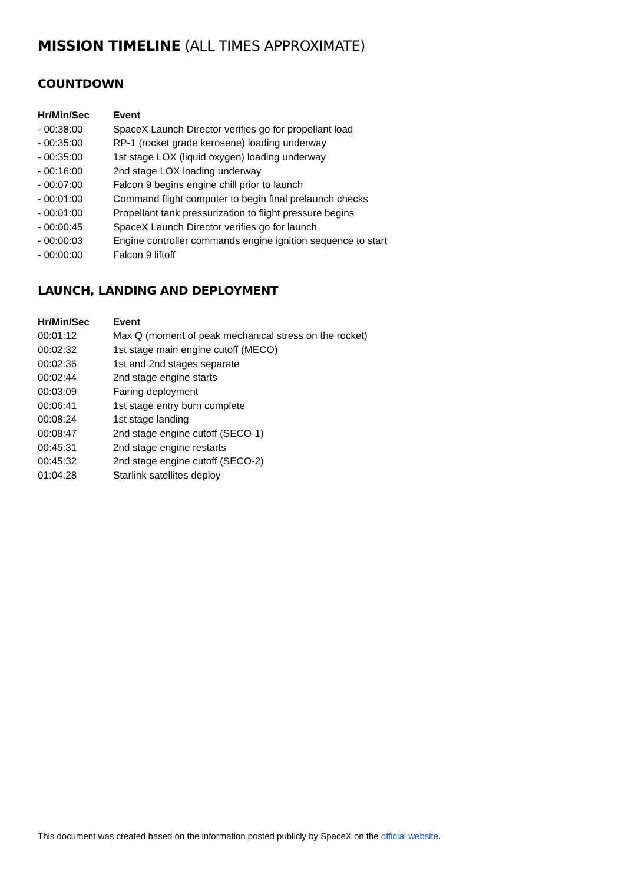MISSION TIMELINE (ALL TIMES APPROXIMATE)
COUNTDOWN
| Hr/Min/Sec | Event |
| --- | --- |
| - 00:38:00 | SpaceX Launch Director verifies go for propellant load |
| - 00:35:00 | RP-1 (rocket grade kerosene) loading underway |
| - 00:35:00 | 1st stage LOX (liquid oxygen) loading underway |
| - 00:16:00 | 2nd stage LOX loading underway |
| - 00:07:00 | Falcon 9 begins engine chill prior to launch |
| - 00:01:00 | Command flight computer to begin final prelaunch checks |
| - 00:01:00 | Propellant tank pressurization to flight pressure begins |
| - 00:00:45 | SpaceX Launch Director verifies go for launch |
| - 00:00:03 | Engine controller commands engine ignition sequence to start |
| - 00:00:00 | Falcon 9 liftoff |
LAUNCH, LANDING AND DEPLOYMENT
| Hr/Min/Sec | Event |
| --- | --- |
| 00:01:12 | Max Q (moment of peak mechanical stress on the rocket) |
| 00:02:32 | 1st stage main engine cutoff (MECO) |
| 00:02:36 | 1st and 2nd stages separate |
| 00:02:44 | 2nd stage engine starts |
| 00:03:09 | Fairing deployment |
| 00:06:41 | 1st stage entry burn complete |
| 00:08:24 | 1st stage landing |
| 00:08:47 | 2nd stage engine cutoff (SECO-1) |
| 00:45:31 | 2nd stage engine restarts |
| 00:45:32 | 2nd stage engine cutoff (SECO-2) |
| 01:04:28 | Starlink satellites deploy |
This document was created based on the information posted publicly by SpaceX on the official website.